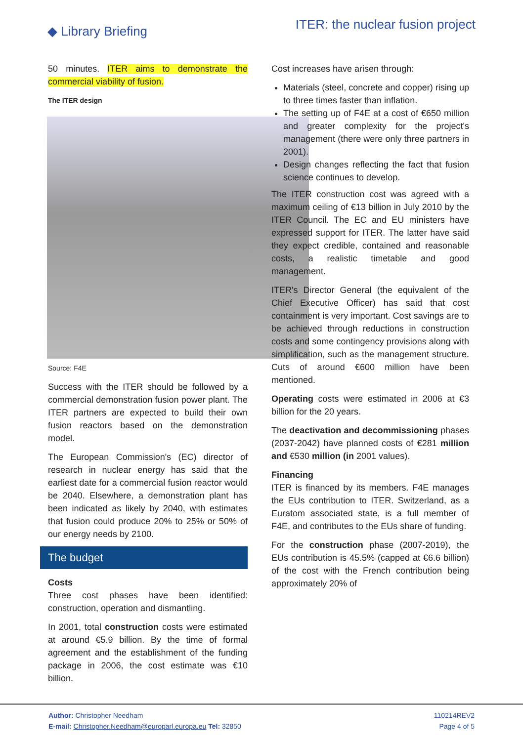◆ Library Briefing
ITER: the nuclear fusion project
50 minutes. ITER aims to demonstrate the commercial viability of fusion.
The ITER design
Source: F4E
Success with the ITER should be followed by a commercial demonstration fusion power plant. The ITER partners are expected to build their own fusion reactors based on the demonstration model.
The European Commission's (EC) director of research in nuclear energy has said that the earliest date for a commercial fusion reactor would be 2040. Elsewhere, a demonstration plant has been indicated as likely by 2040, with estimates that fusion could produce 20% to 25% or 50% of our energy needs by 2100.
The budget
Costs
Three cost phases have been identified: construction, operation and dismantling.
In 2001, total construction costs were estimated at around €5.9 billion. By the time of formal agreement and the establishment of the funding package in 2006, the cost estimate was €10 billion.
Cost increases have arisen through:
Materials (steel, concrete and copper) rising up to three times faster than inflation.
The setting up of F4E at a cost of €650 million and greater complexity for the project's management (there were only three partners in 2001).
Design changes reflecting the fact that fusion science continues to develop.
The ITER construction cost was agreed with a maximum ceiling of €13 billion in July 2010 by the ITER Council. The EC and EU ministers have expressed support for ITER. The latter have said they expect credible, contained and reasonable costs, a realistic timetable and good management.
ITER's Director General (the equivalent of the Chief Executive Officer) has said that cost containment is very important. Cost savings are to be achieved through reductions in construction costs and some contingency provisions along with simplification, such as the management structure. Cuts of around €600 million have been mentioned.
Operating costs were estimated in 2006 at €3 billion for the 20 years.
The deactivation and decommissioning phases (2037-2042) have planned costs of €281 million and €530 million (in 2001 values).
Financing
ITER is financed by its members. F4E manages the EUs contribution to ITER. Switzerland, as a Euratom associated state, is a full member of F4E, and contributes to the EUs share of funding.
For the construction phase (2007-2019), the EUs contribution is 45.5% (capped at €6.6 billion) of the cost with the French contribution being approximately 20% of
Author: Christopher Needham
E-mail: Christopher.Needham@europarl.europa.eu Tel: 32850
110214REV2
Page 4 of 5